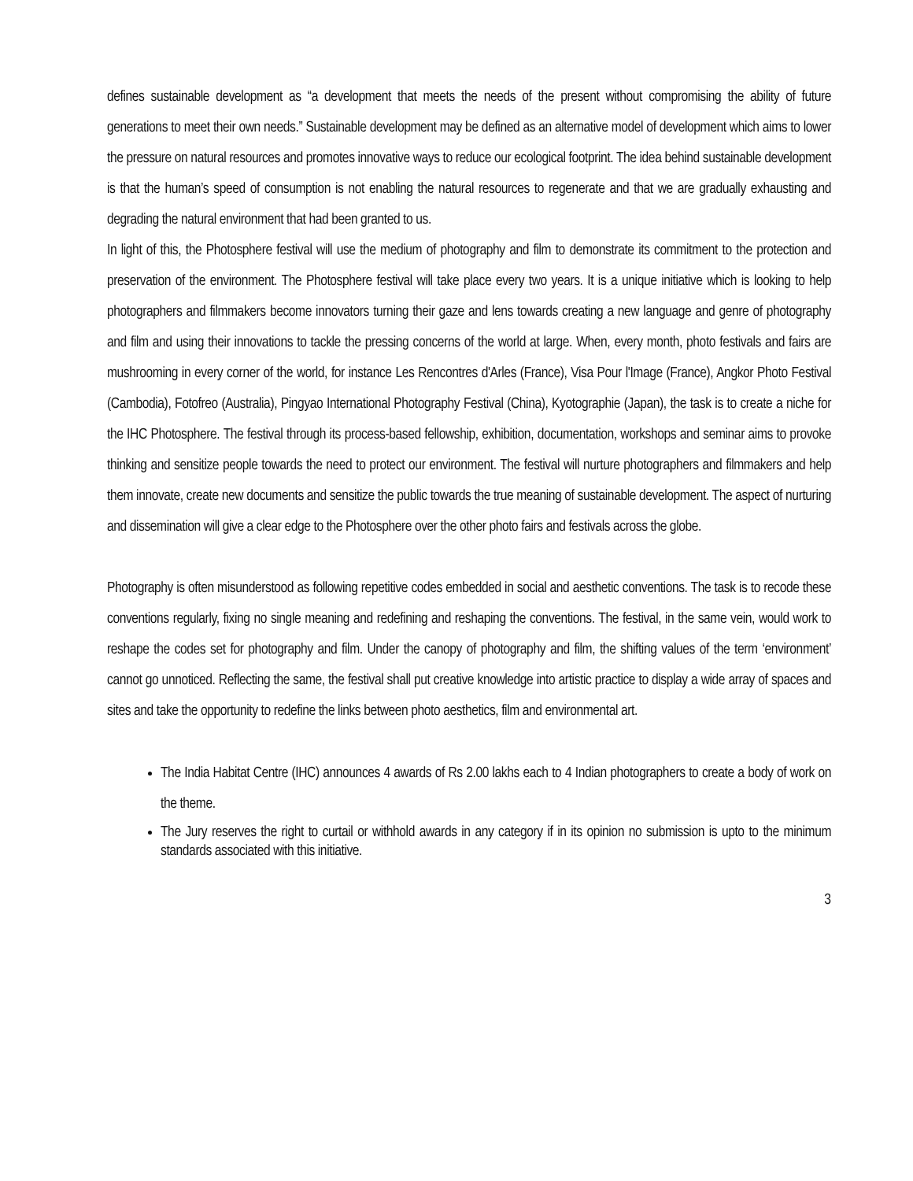defines sustainable development as “a development that meets the needs of the present without compromising the ability of future generations to meet their own needs.” Sustainable development may be defined as an alternative model of development which aims to lower the pressure on natural resources and promotes innovative ways to reduce our ecological footprint. The idea behind sustainable development is that the human’s speed of consumption is not enabling the natural resources to regenerate and that we are gradually exhausting and degrading the natural environment that had been granted to us.
In light of this, the Photosphere festival will use the medium of photography and film to demonstrate its commitment to the protection and preservation of the environment. The Photosphere festival will take place every two years. It is a unique initiative which is looking to help photographers and filmmakers become innovators turning their gaze and lens towards creating a new language and genre of photography and film and using their innovations to tackle the pressing concerns of the world at large. When, every month, photo festivals and fairs are mushrooming in every corner of the world, for instance Les Rencontres d'Arles (France), Visa Pour l'Image (France), Angkor Photo Festival (Cambodia), Fotofreo (Australia), Pingyao International Photography Festival (China), Kyotographie (Japan), the task is to create a niche for the IHC Photosphere. The festival through its process-based fellowship, exhibition, documentation, workshops and seminar aims to provoke thinking and sensitize people towards the need to protect our environment. The festival will nurture photographers and filmmakers and help them innovate, create new documents and sensitize the public towards the true meaning of sustainable development. The aspect of nurturing and dissemination will give a clear edge to the Photosphere over the other photo fairs and festivals across the globe.
Photography is often misunderstood as following repetitive codes embedded in social and aesthetic conventions. The task is to recode these conventions regularly, fixing no single meaning and redefining and reshaping the conventions. The festival, in the same vein, would work to reshape the codes set for photography and film. Under the canopy of photography and film, the shifting values of the term ‘environment’ cannot go unnoticed. Reflecting the same, the festival shall put creative knowledge into artistic practice to display a wide array of spaces and sites and take the opportunity to redefine the links between photo aesthetics, film and environmental art.
The India Habitat Centre (IHC) announces 4 awards of Rs 2.00 lakhs each to 4 Indian photographers to create a body of work on the theme.
The Jury reserves the right to curtail or withhold awards in any category if in its opinion no submission is upto to the minimum standards associated with this initiative.
3